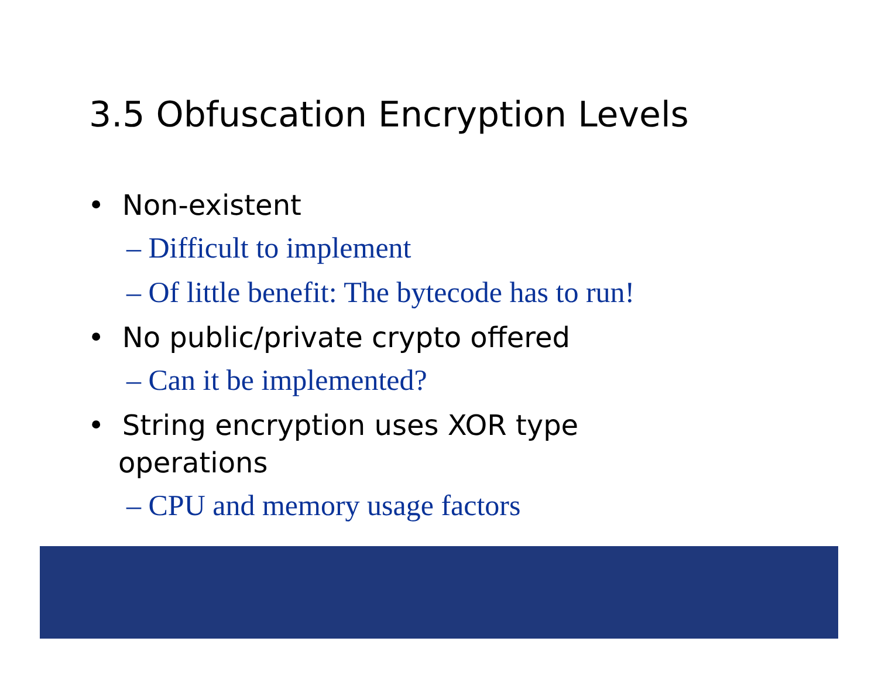3.5 Obfuscation Encryption Levels
• Non-existent
– Difficult to implement
– Of little benefit: The bytecode has to run!
• No public/private crypto offered
– Can it be implemented?
• String encryption uses XOR type operations
– CPU and memory usage factors